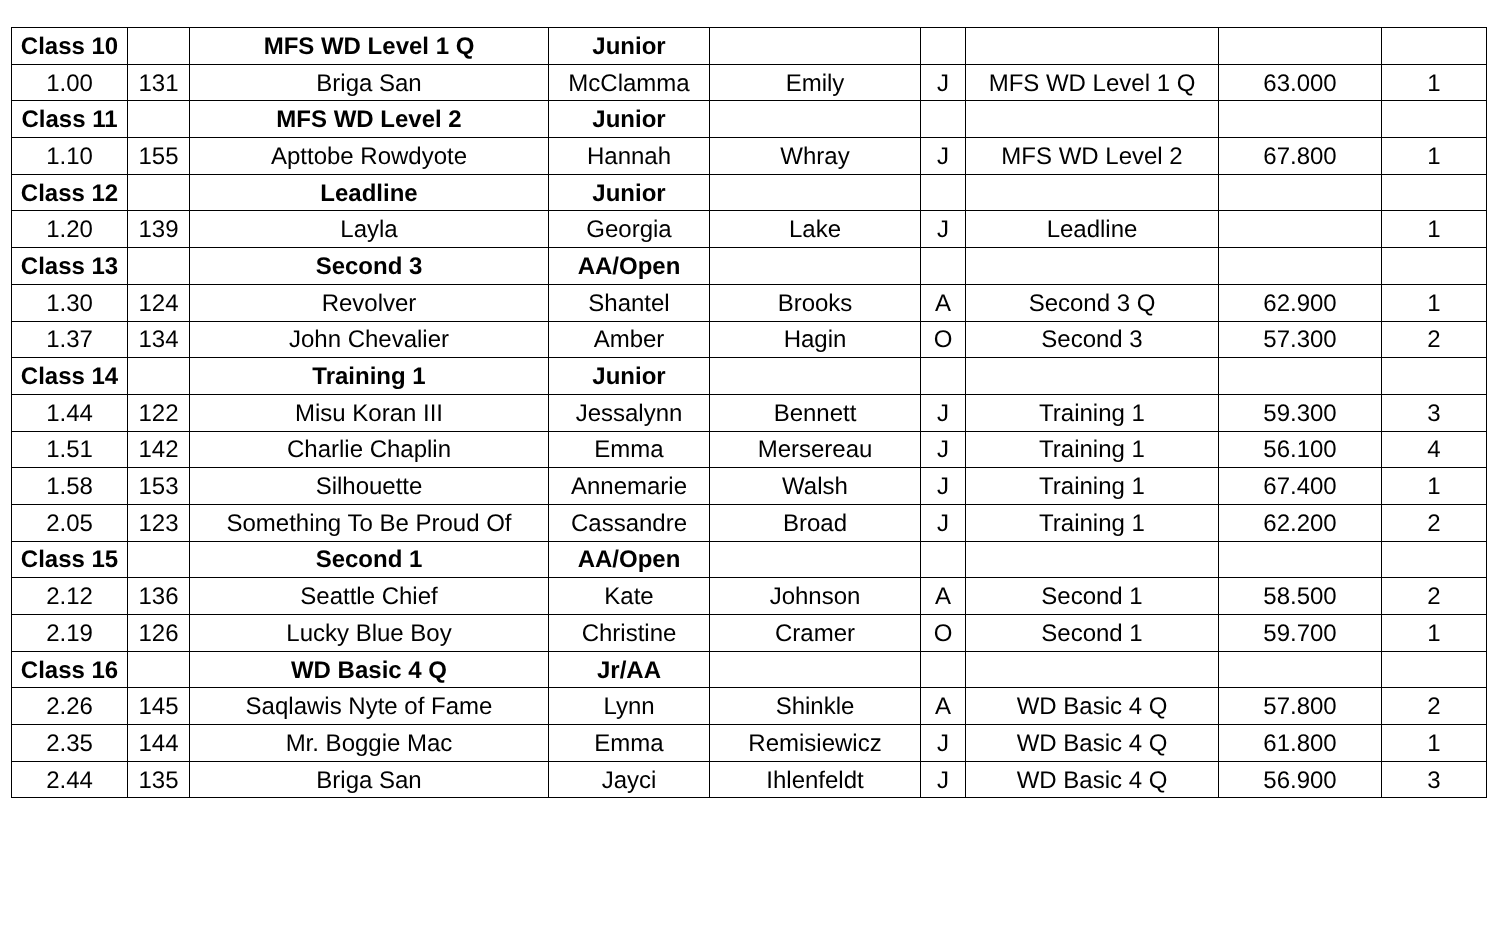| Class 10 | | MFS WD Level 1 Q | Junior | | | | | |
| 1.00 | 131 | Briga San | McClamma | Emily | J | MFS WD Level 1 Q | 63.000 | 1 |
| Class 11 | | MFS WD Level 2 | Junior | | | | | |
| 1.10 | 155 | Apttobe Rowdyote | Hannah | Whray | J | MFS WD Level 2 | 67.800 | 1 |
| Class 12 | | Leadline | Junior | | | | | |
| 1.20 | 139 | Layla | Georgia | Lake | J | Leadline | | 1 |
| Class 13 | | Second 3 | AA/Open | | | | | |
| 1.30 | 124 | Revolver | Shantel | Brooks | A | Second 3 Q | 62.900 | 1 |
| 1.37 | 134 | John Chevalier | Amber | Hagin | O | Second 3 | 57.300 | 2 |
| Class 14 | | Training 1 | Junior | | | | | |
| 1.44 | 122 | Misu Koran III | Jessalynn | Bennett | J | Training 1 | 59.300 | 3 |
| 1.51 | 142 | Charlie Chaplin | Emma | Mersereau | J | Training 1 | 56.100 | 4 |
| 1.58 | 153 | Silhouette | Annemarie | Walsh | J | Training 1 | 67.400 | 1 |
| 2.05 | 123 | Something To Be Proud Of | Cassandre | Broad | J | Training 1 | 62.200 | 2 |
| Class 15 | | Second 1 | AA/Open | | | | | |
| 2.12 | 136 | Seattle Chief | Kate | Johnson | A | Second 1 | 58.500 | 2 |
| 2.19 | 126 | Lucky Blue Boy | Christine | Cramer | O | Second 1 | 59.700 | 1 |
| Class 16 | | WD Basic 4 Q | Jr/AA | | | | | |
| 2.26 | 145 | Saqlawis Nyte of Fame | Lynn | Shinkle | A | WD Basic 4 Q | 57.800 | 2 |
| 2.35 | 144 | Mr. Boggie Mac | Emma | Remisiewicz | J | WD Basic 4 Q | 61.800 | 1 |
| 2.44 | 135 | Briga San | Jayci | Ihlenfeldt | J | WD Basic 4 Q | 56.900 | 3 |